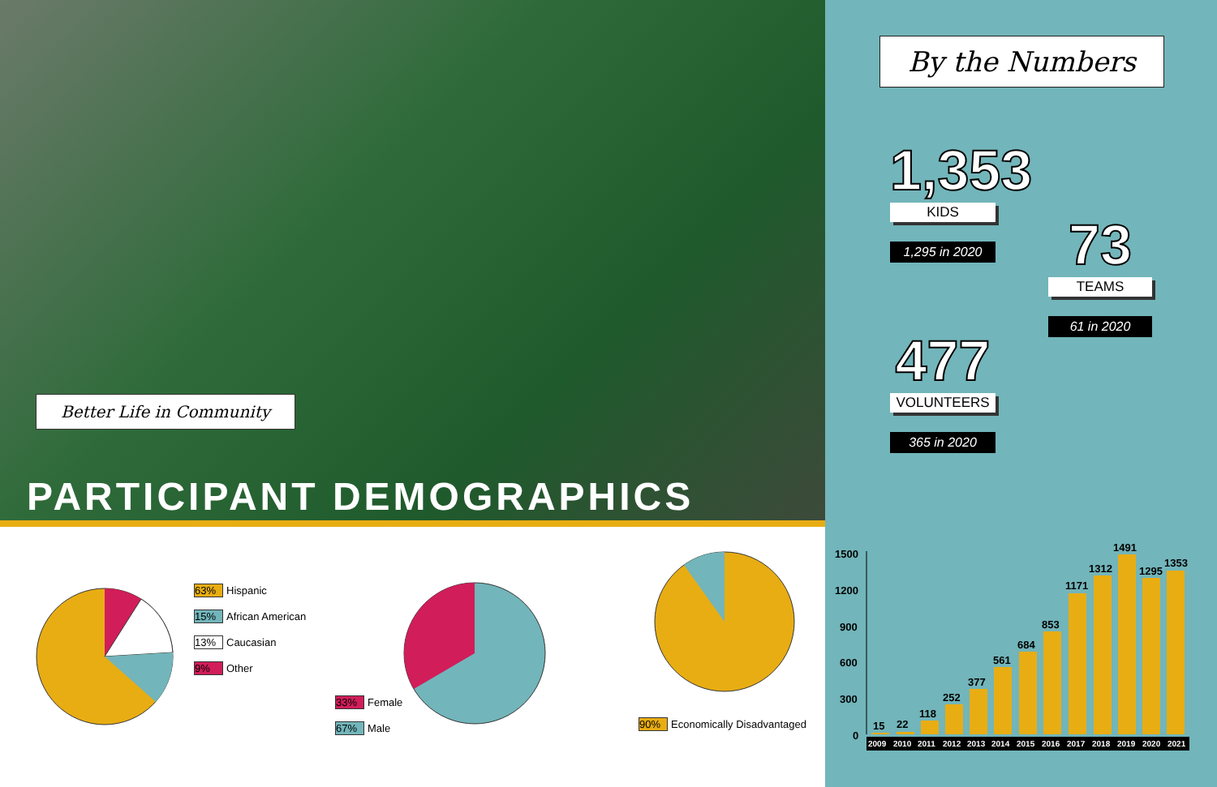Better Life in Community
PARTICIPANT DEMOGRAPHICS
63% Hispanic
15% African American
13% Caucasian
9% Other
33% Female
67% Male
90% Economically Disadvantaged
By the Numbers
1,353
KIDS
1,295 in 2020
73
TEAMS
61 in 2020
477
VOLUNTEERS
365 in 2020
1500
1200
900
600
300
0
15
22
118
252
377
561
684
853
1171
1312
1491
1295
1353
2009
2010
2011
2012
2013
2014
2015
2016
2017
2018
2019
2020
2021